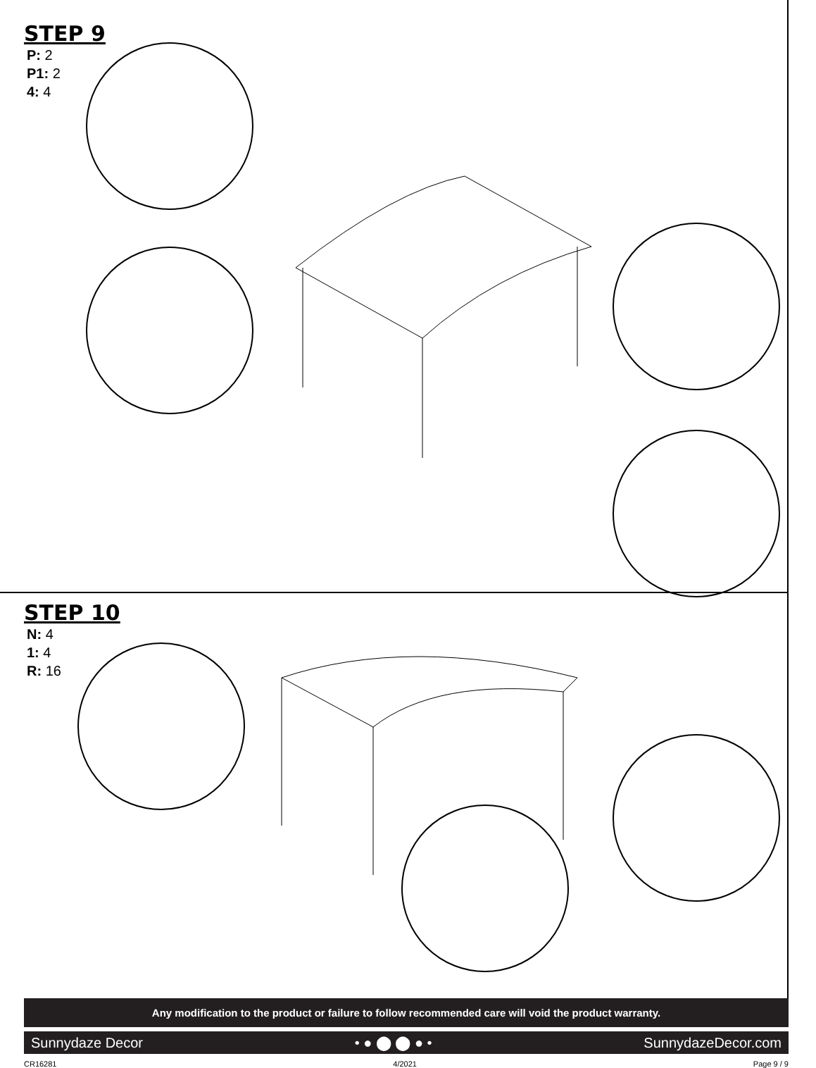STEP 9
P: 2
P1: 2
4: 4
STEP 10
N: 4
1: 4
R: 16
Any modification to the product or failure to follow recommended care will void the product warranty.
Sunnydaze Decor • ● ⬤ ⬤ ● • SunnydazeDecor.com
CR16281 4/2021 Page 9 / 9